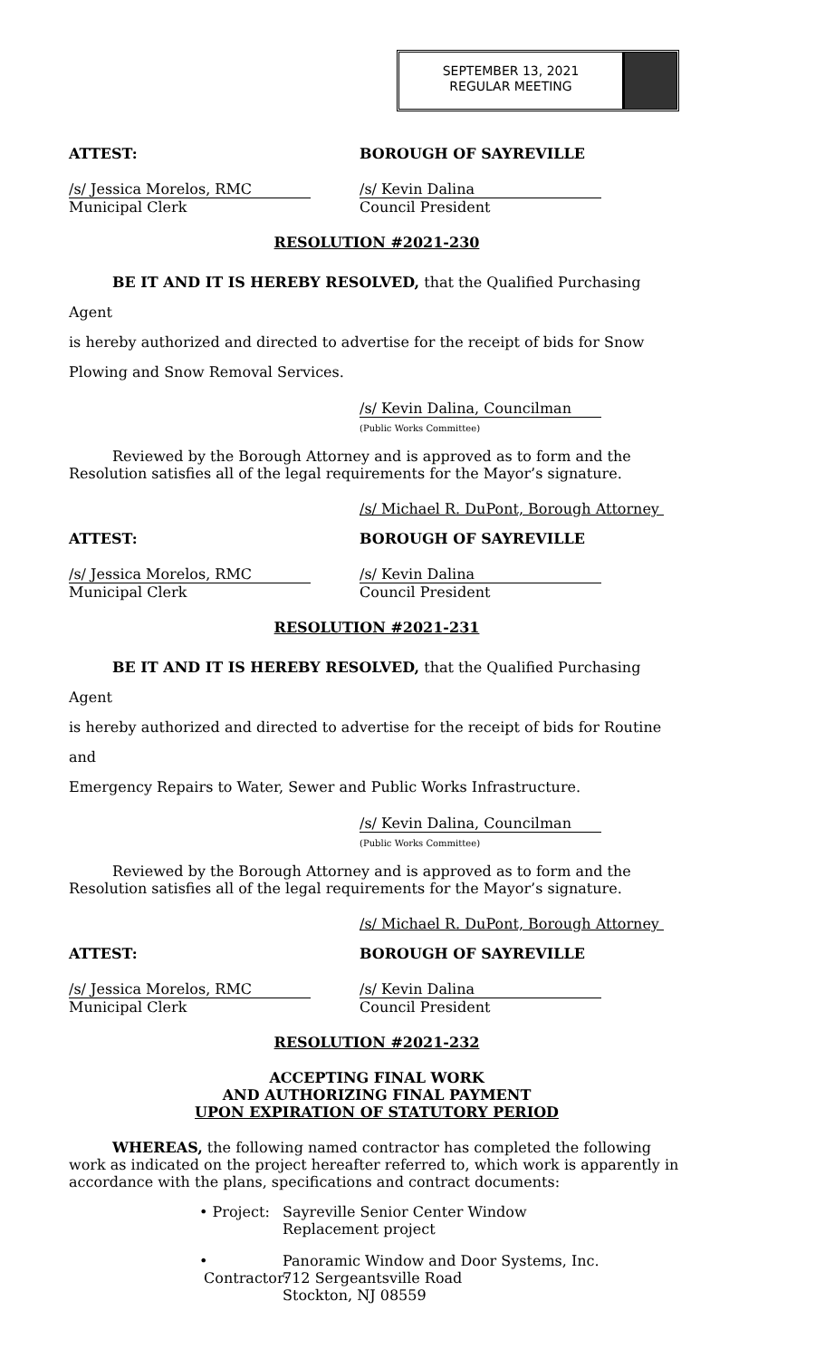SEPTEMBER 13, 2021
REGULAR MEETING
ATTEST: BOROUGH OF SAYREVILLE
/s/ Jessica Morelos, RMC
Municipal Clerk
/s/ Kevin Dalina
Council President
RESOLUTION #2021-230
BE IT AND IT IS HEREBY RESOLVED, that the Qualified Purchasing Agent
is hereby authorized and directed to advertise for the receipt of bids for Snow
Plowing and Snow Removal Services.
/s/ Kevin Dalina, Councilman
(Public Works Committee)
Reviewed by the Borough Attorney and is approved as to form and the
Resolution satisfies all of the legal requirements for the Mayor’s signature.
/s/ Michael R. DuPont, Borough Attorney
ATTEST: BOROUGH OF SAYREVILLE
/s/ Jessica Morelos, RMC
Municipal Clerk
/s/ Kevin Dalina
Council President
RESOLUTION #2021-231
BE IT AND IT IS HEREBY RESOLVED, that the Qualified Purchasing Agent
is hereby authorized and directed to advertise for the receipt of bids for Routine and
Emergency Repairs to Water, Sewer and Public Works Infrastructure.
/s/ Kevin Dalina, Councilman
(Public Works Committee)
Reviewed by the Borough Attorney and is approved as to form and the
Resolution satisfies all of the legal requirements for the Mayor’s signature.
/s/ Michael R. DuPont, Borough Attorney
ATTEST: BOROUGH OF SAYREVILLE
/s/ Jessica Morelos, RMC
Municipal Clerk
/s/ Kevin Dalina
Council President
RESOLUTION #2021-232
ACCEPTING FINAL WORK
AND AUTHORIZING FINAL PAYMENT
UPON EXPIRATION OF STATUTORY PERIOD
WHEREAS, the following named contractor has completed the following work as indicated on the project hereafter referred to, which work is apparently in accordance with the plans, specifications and contract documents:
• Project:
Sayreville Senior Center Window Replacement project
• Contractor:
Panoramic Window and Door Systems, Inc.
712 Sergeantsville Road
Stockton, NJ 08559